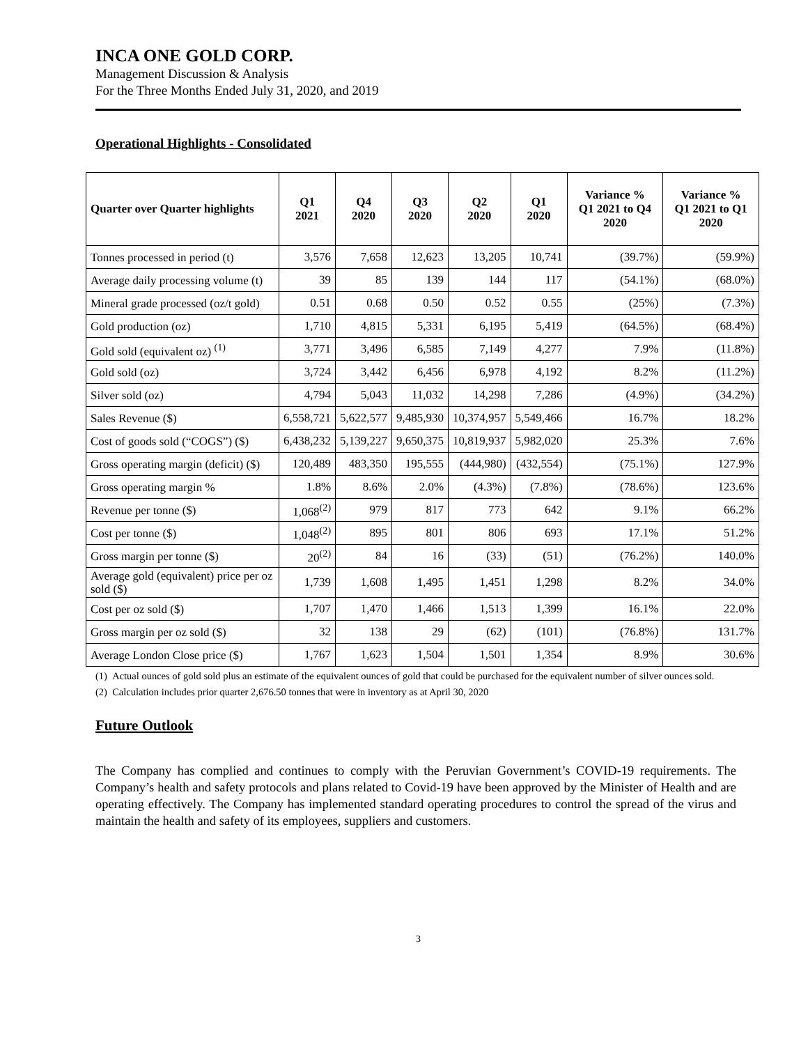INCA ONE GOLD CORP.
Management Discussion & Analysis
For the Three Months Ended July 31, 2020, and 2019
Operational Highlights - Consolidated
| Quarter over Quarter highlights | Q1 2021 | Q4 2020 | Q3 2020 | Q2 2020 | Q1 2020 | Variance % Q1 2021 to Q4 2020 | Variance % Q1 2021 to Q1 2020 |
| --- | --- | --- | --- | --- | --- | --- | --- |
| Tonnes processed in period (t) | 3,576 | 7,658 | 12,623 | 13,205 | 10,741 | (39.7%) | (59.9%) |
| Average daily processing volume (t) | 39 | 85 | 139 | 144 | 117 | (54.1%) | (68.0%) |
| Mineral grade processed (oz/t gold) | 0.51 | 0.68 | 0.50 | 0.52 | 0.55 | (25%) | (7.3%) |
| Gold production (oz) | 1,710 | 4,815 | 5,331 | 6,195 | 5,419 | (64.5%) | (68.4%) |
| Gold sold (equivalent oz) <sup>(1)</sup> | 3,771 | 3,496 | 6,585 | 7,149 | 4,277 | 7.9% | (11.8%) |
| Gold sold (oz) | 3,724 | 3,442 | 6,456 | 6,978 | 4,192 | 8.2% | (11.2%) |
| Silver sold (oz) | 4,794 | 5,043 | 11,032 | 14,298 | 7,286 | (4.9%) | (34.2%) |
| Sales Revenue ($) | 6,558,721 | 5,622,577 | 9,485,930 | 10,374,957 | 5,549,466 | 16.7% | 18.2% |
| Cost of goods sold (“COGS”) ($) | 6,438,232 | 5,139,227 | 9,650,375 | 10,819,937 | 5,982,020 | 25.3% | 7.6% |
| Gross operating margin (deficit) ($) | 120,489 | 483,350 | 195,555 | (444,980) | (432,554) | (75.1%) | 127.9% |
| Gross operating margin % | 1.8% | 8.6% | 2.0% | (4.3%) | (7.8%) | (78.6%) | 123.6% |
| Revenue per tonne ($) | 1,068<sup>(2)</sup> | 979 | 817 | 773 | 642 | 9.1% | 66.2% |
| Cost per tonne ($) | 1,048<sup>(2)</sup> | 895 | 801 | 806 | 693 | 17.1% | 51.2% |
| Gross margin per tonne ($) | 20<sup>(2)</sup> | 84 | 16 | (33) | (51) | (76.2%) | 140.0% |
| Average gold (equivalent) price per oz sold ($) | 1,739 | 1,608 | 1,495 | 1,451 | 1,298 | 8.2% | 34.0% |
| Cost per oz sold ($) | 1,707 | 1,470 | 1,466 | 1,513 | 1,399 | 16.1% | 22.0% |
| Gross margin per oz sold ($) | 32 | 138 | 29 | (62) | (101) | (76.8%) | 131.7% |
| Average London Close price ($) | 1,767 | 1,623 | 1,504 | 1,501 | 1,354 | 8.9% | 30.6% |
(1) Actual ounces of gold sold plus an estimate of the equivalent ounces of gold that could be purchased for the equivalent number of silver ounces sold.
(2) Calculation includes prior quarter 2,676.50 tonnes that were in inventory as at April 30, 2020
Future Outlook
The Company has complied and continues to comply with the Peruvian Government’s COVID-19 requirements. The Company’s health and safety protocols and plans related to Covid-19 have been approved by the Minister of Health and are operating effectively. The Company has implemented standard operating procedures to control the spread of the virus and maintain the health and safety of its employees, suppliers and customers.
3